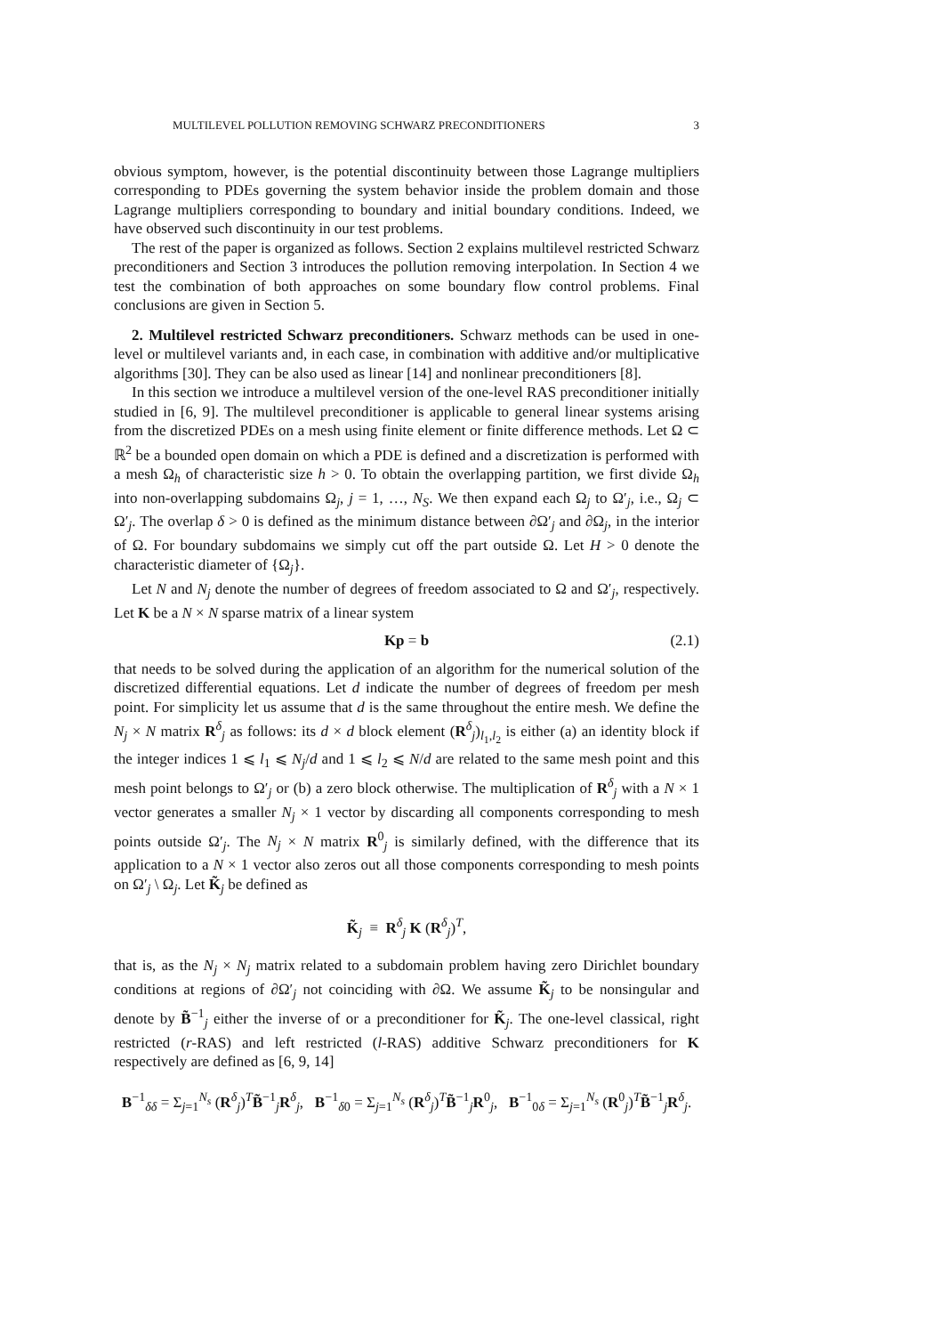MULTILEVEL POLLUTION REMOVING SCHWARZ PRECONDITIONERS 3
obvious symptom, however, is the potential discontinuity between those Lagrange multipliers corresponding to PDEs governing the system behavior inside the problem domain and those Lagrange multipliers corresponding to boundary and initial boundary conditions. Indeed, we have observed such discontinuity in our test problems.
The rest of the paper is organized as follows. Section 2 explains multilevel restricted Schwarz preconditioners and Section 3 introduces the pollution removing interpolation. In Section 4 we test the combination of both approaches on some boundary flow control problems. Final conclusions are given in Section 5.
2. Multilevel restricted Schwarz preconditioners. Schwarz methods can be used in one-level or multilevel variants and, in each case, in combination with additive and/or multiplicative algorithms [30]. They can be also used as linear [14] and nonlinear preconditioners [8].
In this section we introduce a multilevel version of the one-level RAS preconditioner initially studied in [6, 9]. The multilevel preconditioner is applicable to general linear systems arising from the discretized PDEs on a mesh using finite element or finite difference methods. Let Ω ⊂ ℝ<sup>2</sup> be a bounded open domain on which a PDE is defined and a discretization is performed with a mesh Ω<sub>h</sub> of characteristic size h > 0. To obtain the overlapping partition, we first divide Ω<sub>h</sub> into non-overlapping subdomains Ω<sub>j</sub>, j = 1, …, N<sub>S</sub>. We then expand each Ω<sub>j</sub> to Ω′<sub>j</sub>, i.e., Ω<sub>j</sub> ⊂ Ω′<sub>j</sub>. The overlap δ > 0 is defined as the minimum distance between ∂Ω′<sub>j</sub> and ∂Ω<sub>j</sub>, in the interior of Ω. For boundary subdomains we simply cut off the part outside Ω. Let H > 0 denote the characteristic diameter of {Ω<sub>j</sub>}.
Let N and N<sub>j</sub> denote the number of degrees of freedom associated to Ω and Ω′<sub>j</sub>, respectively. Let K be a N × N sparse matrix of a linear system
Kp = b (2.1)
that needs to be solved during the application of an algorithm for the numerical solution of the discretized differential equations. Let d indicate the number of degrees of freedom per mesh point. For simplicity let us assume that d is the same throughout the entire mesh. We define the N<sub>j</sub> × N matrix R<sup>δ</sup><sub>j</sub> as follows: its d × d block element (R<sup>δ</sup><sub>j</sub>)<sub>l<sub>1</sub>,l<sub>2</sub></sub> is either (a) an identity block if the integer indices 1 ⩽ l<sub>1</sub> ⩽ N<sub>j</sub>/d and 1 ⩽ l<sub>2</sub> ⩽ N/d are related to the same mesh point and this mesh point belongs to Ω′<sub>j</sub> or (b) a zero block otherwise. The multiplication of R<sup>δ</sup><sub>j</sub> with a N × 1 vector generates a smaller N<sub>j</sub> × 1 vector by discarding all components corresponding to mesh points outside Ω′<sub>j</sub>. The N<sub>j</sub> × N matrix R<sup>0</sup><sub>j</sub> is similarly defined, with the difference that its application to a N × 1 vector also zeros out all those components corresponding to mesh points on Ω′<sub>j</sub> \ Ω<sub>j</sub>. Let K̃<sub>j</sub> be defined as
K̃<sub>j</sub> ≡ R<sup>δ</sup><sub>j</sub> K (R<sup>δ</sup><sub>j</sub>)<sup>T</sup>,
that is, as the N<sub>j</sub> × N<sub>j</sub> matrix related to a subdomain problem having zero Dirichlet boundary conditions at regions of ∂Ω′<sub>j</sub> not coinciding with ∂Ω. We assume K̃<sub>j</sub> to be nonsingular and denote by B̃<sup>−1</sup><sub>j</sub> either the inverse of or a preconditioner for K̃<sub>j</sub>. The one-level classical, right restricted (r-RAS) and left restricted (l-RAS) additive Schwarz preconditioners for K respectively are defined as [6, 9, 14]
B<sup>−1</sup><sub>δδ</sub> = Σ<sub>j=1</sub><sup>N<sub>s</sub></sup> (R<sup>δ</sup><sub>j</sub>)<sup>T</sup>B̃<sup>−1</sup><sub>j</sub>R<sup>δ</sup><sub>j</sub>, B<sup>−1</sup><sub>δ0</sub> = Σ<sub>j=1</sub><sup>N<sub>s</sub></sup> (R<sup>δ</sup><sub>j</sub>)<sup>T</sup>B̃<sup>−1</sup><sub>j</sub>R<sup>0</sup><sub>j</sub>, B<sup>−1</sup><sub>0δ</sub> = Σ<sub>j=1</sub><sup>N<sub>s</sub></sup> (R<sup>0</sup><sub>j</sub>)<sup>T</sup>B̃<sup>−1</sup><sub>j</sub>R<sup>δ</sup><sub>j</sub>.